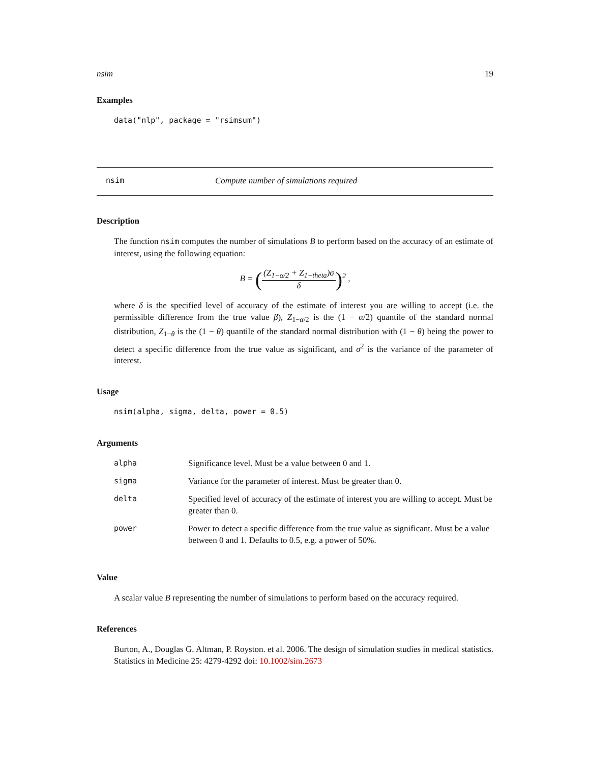nsim 19
Examples
data("nlp", package = "rsimsum")
nsim Compute number of simulations required
Description
The function nsim computes the number of simulations B to perform based on the accuracy of an estimate of interest, using the following equation:
B = ((Z<sub>1−α/2</sub> + Z<sub>1−theta</sub>)σ δ)<sup>2</sup> ,
where δ is the specified level of accuracy of the estimate of interest you are willing to accept (i.e. the permissible difference from the true value β), Z<sub>1−α/2</sub> is the (1 − α/2) quantile of the standard normal distribution, Z<sub>1−θ</sub> is the (1 − θ) quantile of the standard normal distribution with (1 − θ) being the power to detect a specific difference from the true value as significant, and σ<sup>2</sup> is the variance of the parameter of interest.
Usage
nsim(alpha, sigma, delta, power = 0.5)
Arguments
| alpha | Significance level. Must be a value between 0 and 1. |
| sigma | Variance for the parameter of interest. Must be greater than 0. |
| delta | Specified level of accuracy of the estimate of interest you are willing to accept. Must be greater than 0. |
| power | Power to detect a specific difference from the true value as significant. Must be a value between 0 and 1. Defaults to 0.5, e.g. a power of 50%. |
Value
A scalar value B representing the number of simulations to perform based on the accuracy required.
References
Burton, A., Douglas G. Altman, P. Royston. et al. 2006. The design of simulation studies in medical statistics. Statistics in Medicine 25: 4279-4292 doi: 10.1002/sim.2673